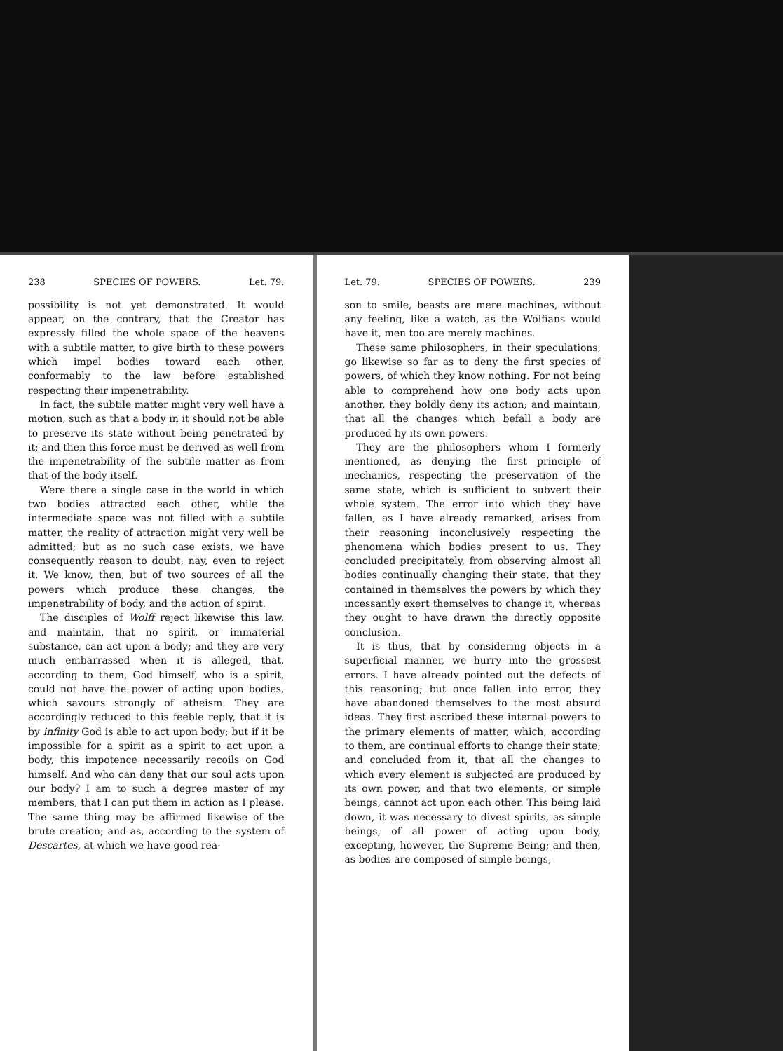238 SPECIES OF POWERS. Let. 79.
possibility is not yet demonstrated. It would appear, on the contrary, that the Creator has expressly filled the whole space of the heavens with a subtile matter, to give birth to these powers which impel bodies toward each other, conformably to the law before established respecting their impenetrability.
In fact, the subtile matter might very well have a motion, such as that a body in it should not be able to preserve its state without being penetrated by it; and then this force must be derived as well from the impenetrability of the subtile matter as from that of the body itself.
Were there a single case in the world in which two bodies attracted each other, while the intermediate space was not filled with a subtile matter, the reality of attraction might very well be admitted; but as no such case exists, we have consequently reason to doubt, nay, even to reject it. We know, then, but of two sources of all the powers which produce these changes, the impenetrability of body, and the action of spirit.
The disciples of Wolff reject likewise this law, and maintain, that no spirit, or immaterial substance, can act upon a body; and they are very much embarrassed when it is alleged, that, according to them, God himself, who is a spirit, could not have the power of acting upon bodies, which savours strongly of atheism. They are accordingly reduced to this feeble reply, that it is by infinity God is able to act upon body; but if it be impossible for a spirit as a spirit to act upon a body, this impotence necessarily recoils on God himself. And who can deny that our soul acts upon our body? I am to such a degree master of my members, that I can put them in action as I please. The same thing may be affirmed likewise of the brute creation; and as, according to the system of Descartes, at which we have good rea-
Let. 79. SPECIES OF POWERS. 239
son to smile, beasts are mere machines, without any feeling, like a watch, as the Wolfians would have it, men too are merely machines.
These same philosophers, in their speculations, go likewise so far as to deny the first species of powers, of which they know nothing. For not being able to comprehend how one body acts upon another, they boldly deny its action; and maintain, that all the changes which befall a body are produced by its own powers.
They are the philosophers whom I formerly mentioned, as denying the first principle of mechanics, respecting the preservation of the same state, which is sufficient to subvert their whole system. The error into which they have fallen, as I have already remarked, arises from their reasoning inconclusively respecting the phenomena which bodies present to us. They concluded precipitately, from observing almost all bodies continually changing their state, that they contained in themselves the powers by which they incessantly exert themselves to change it, whereas they ought to have drawn the directly opposite conclusion.
It is thus, that by considering objects in a superficial manner, we hurry into the grossest errors. I have already pointed out the defects of this reasoning; but once fallen into error, they have abandoned themselves to the most absurd ideas. They first ascribed these internal powers to the primary elements of matter, which, according to them, are continual efforts to change their state; and concluded from it, that all the changes to which every element is subjected are produced by its own power, and that two elements, or simple beings, cannot act upon each other. This being laid down, it was necessary to divest spirits, as simple beings, of all power of acting upon body, excepting, however, the Supreme Being; and then, as bodies are composed of simple beings,